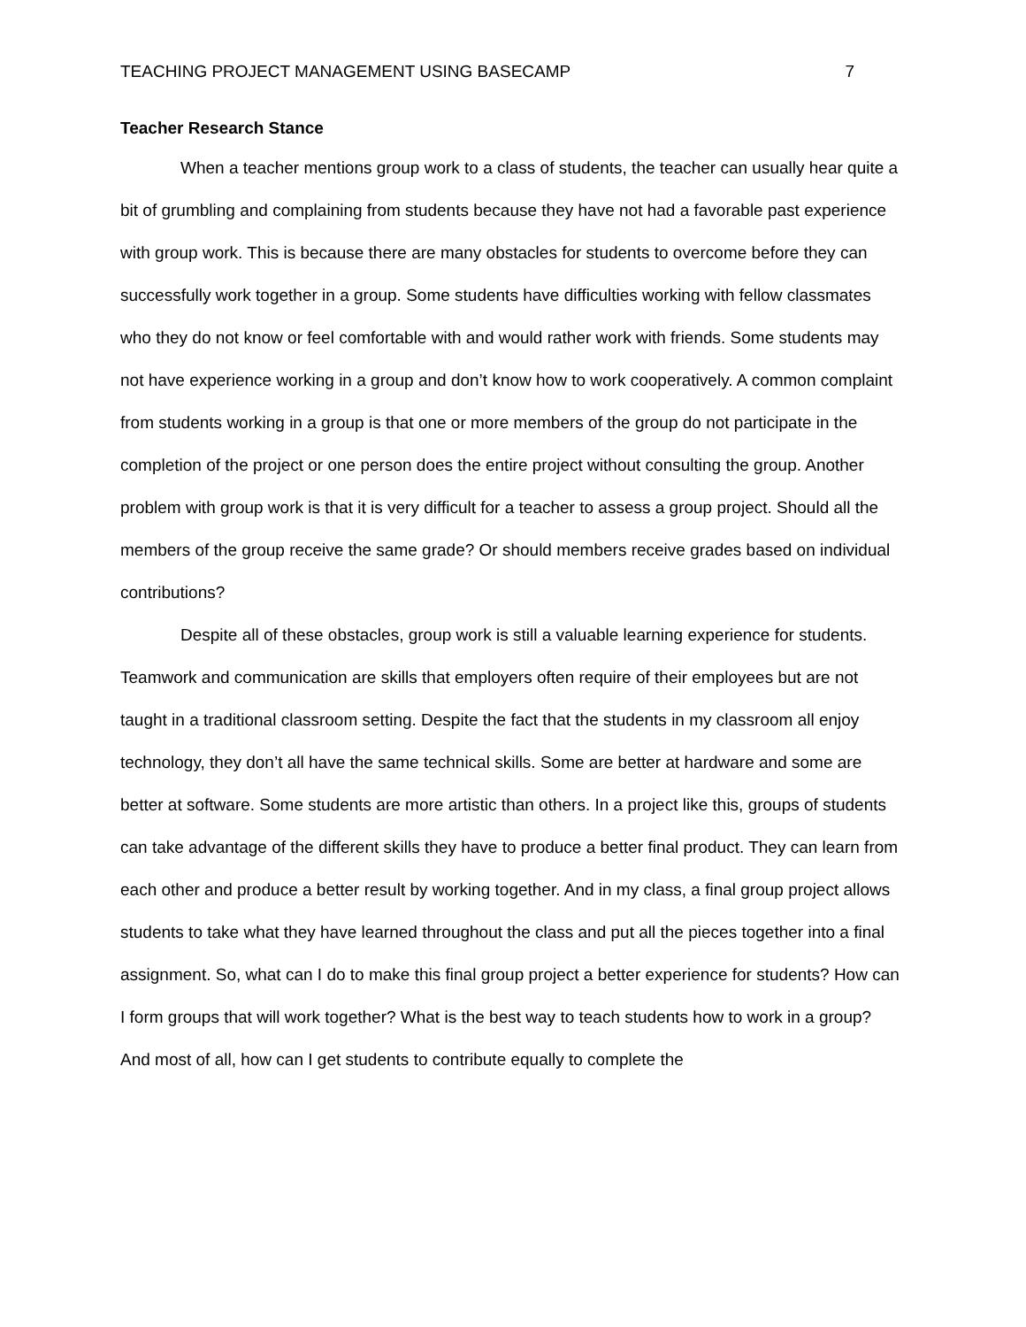TEACHING PROJECT MANAGEMENT USING BASECAMP 7
Teacher Research Stance
When a teacher mentions group work to a class of students, the teacher can usually hear quite a bit of grumbling and complaining from students because they have not had a favorable past experience with group work. This is because there are many obstacles for students to overcome before they can successfully work together in a group. Some students have difficulties working with fellow classmates who they do not know or feel comfortable with and would rather work with friends. Some students may not have experience working in a group and don’t know how to work cooperatively. A common complaint from students working in a group is that one or more members of the group do not participate in the completion of the project or one person does the entire project without consulting the group. Another problem with group work is that it is very difficult for a teacher to assess a group project. Should all the members of the group receive the same grade? Or should members receive grades based on individual contributions?
Despite all of these obstacles, group work is still a valuable learning experience for students. Teamwork and communication are skills that employers often require of their employees but are not taught in a traditional classroom setting. Despite the fact that the students in my classroom all enjoy technology, they don’t all have the same technical skills. Some are better at hardware and some are better at software. Some students are more artistic than others. In a project like this, groups of students can take advantage of the different skills they have to produce a better final product. They can learn from each other and produce a better result by working together. And in my class, a final group project allows students to take what they have learned throughout the class and put all the pieces together into a final assignment. So, what can I do to make this final group project a better experience for students? How can I form groups that will work together? What is the best way to teach students how to work in a group? And most of all, how can I get students to contribute equally to complete the